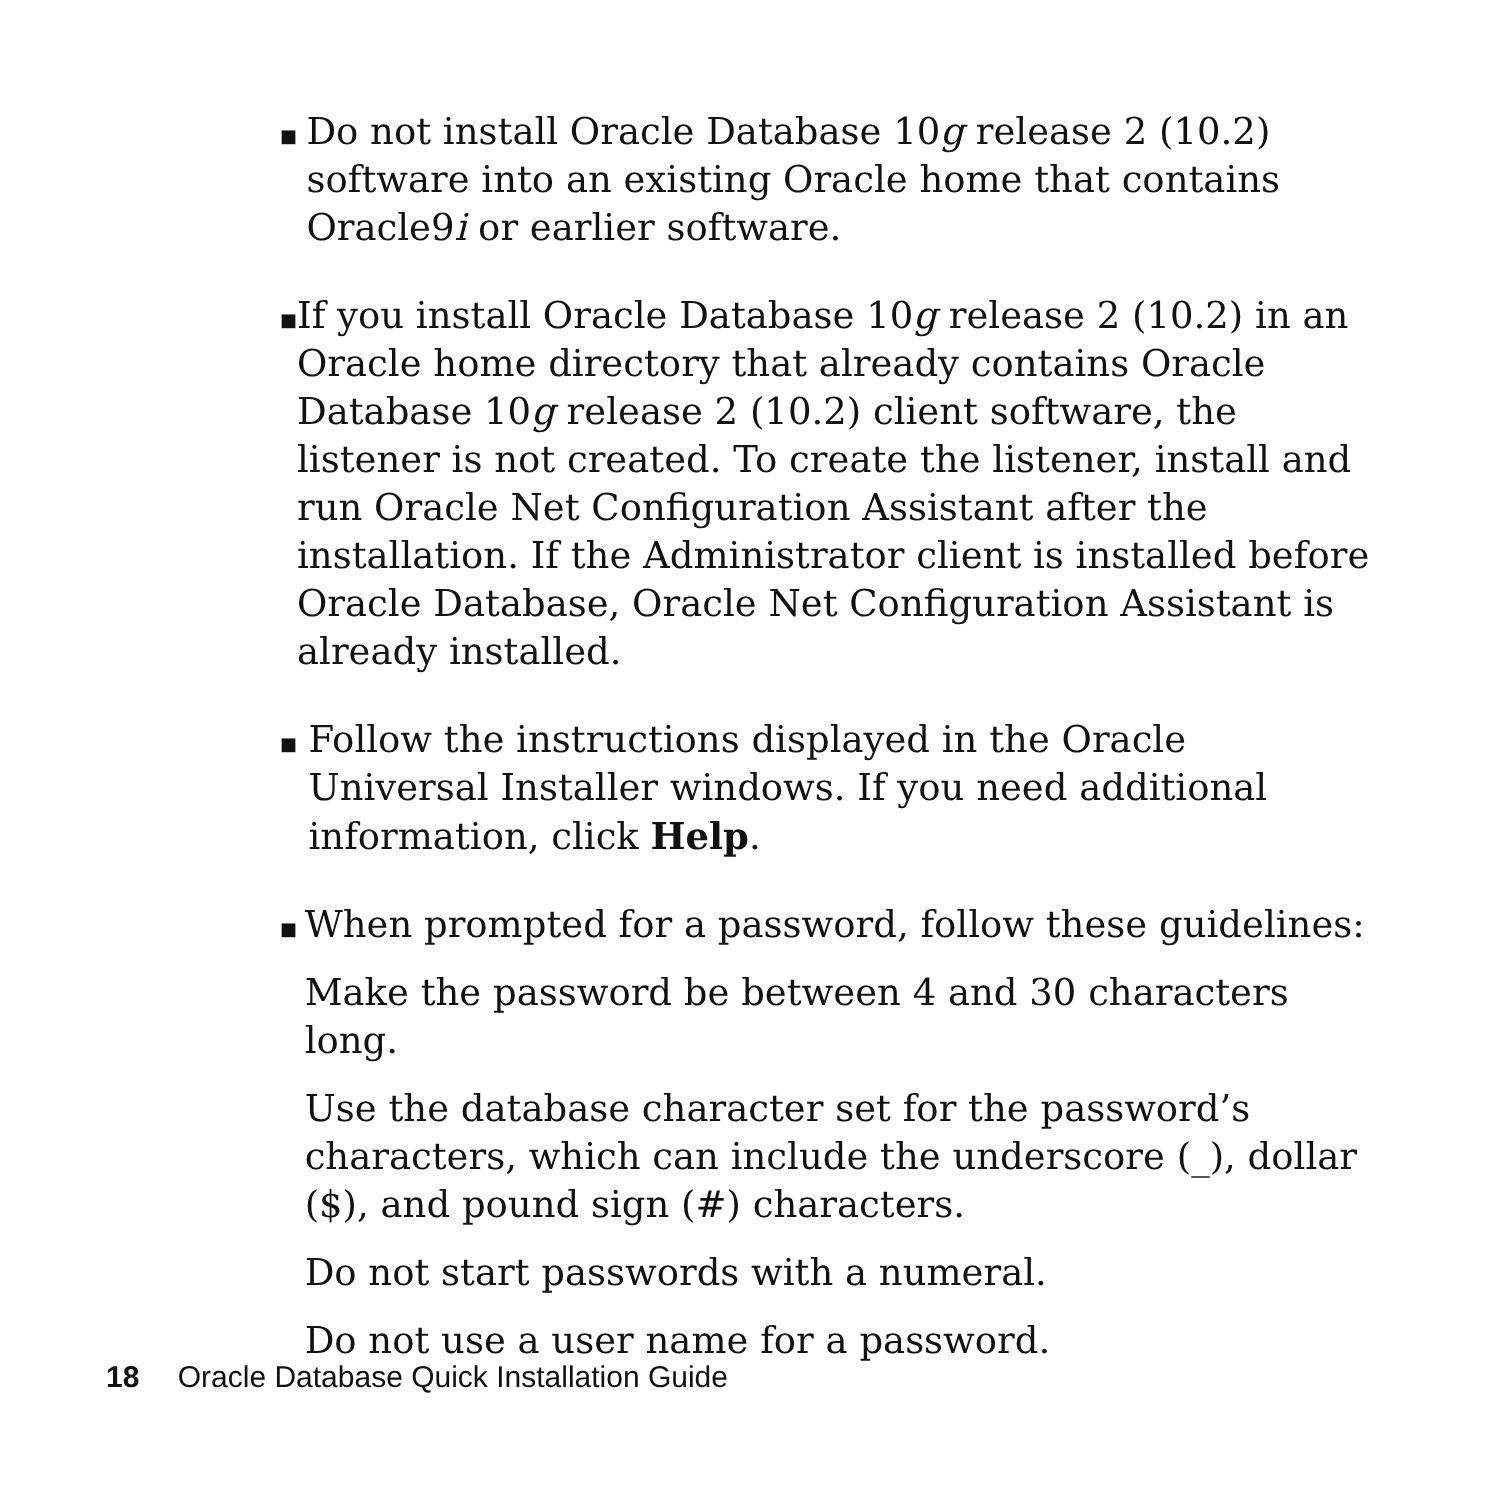■
Do not install Oracle Database 10g release 2 (10.2) software into an existing Oracle home that contains Oracle9i or earlier software.
■
If you install Oracle Database 10g release 2 (10.2) in an Oracle home directory that already contains Oracle Database 10g release 2 (10.2) client software, the listener is not created. To create the listener, install and run Oracle Net Configuration Assistant after the installation. If the Administrator client is installed before Oracle Database, Oracle Net Configuration Assistant is already installed.
■
Follow the instructions displayed in the Oracle Universal Installer windows. If you need additional information, click Help.
■
When prompted for a password, follow these guidelines:
Make the password be between 4 and 30 characters long.
Use the database character set for the password’s characters, which can include the underscore (_), dollar ($), and pound sign (#) characters.
Do not start passwords with a numeral.
Do not use a user name for a password.
18 Oracle Database Quick Installation Guide